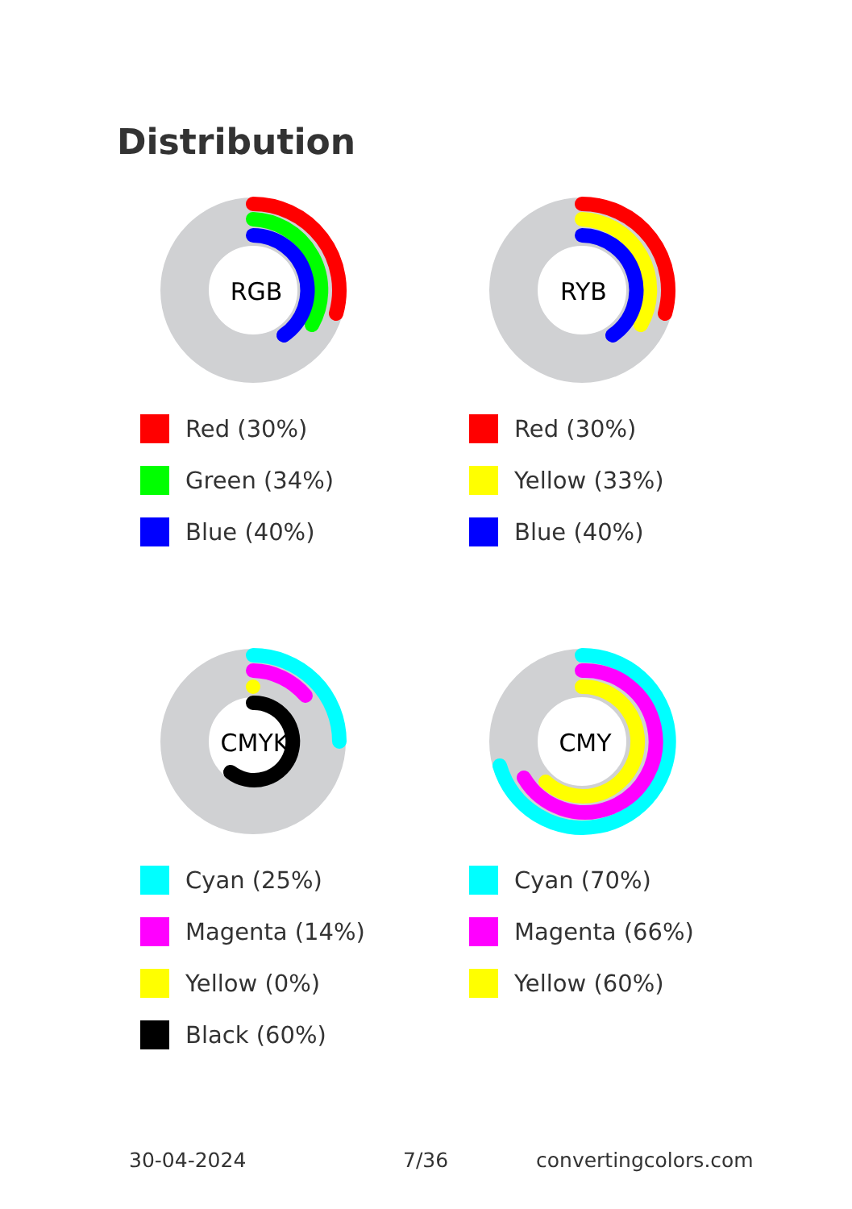Distribution
RGB
Red (30%)
Green (34%)
Blue (40%)
RYB
Red (30%)
Yellow (33%)
Blue (40%)
CMYK
Cyan (25%)
Magenta (14%)
Yellow (0%)
Black (60%)
CMY
Cyan (70%)
Magenta (66%)
Yellow (60%)
30-04-2024 7/36 convertingcolors.com